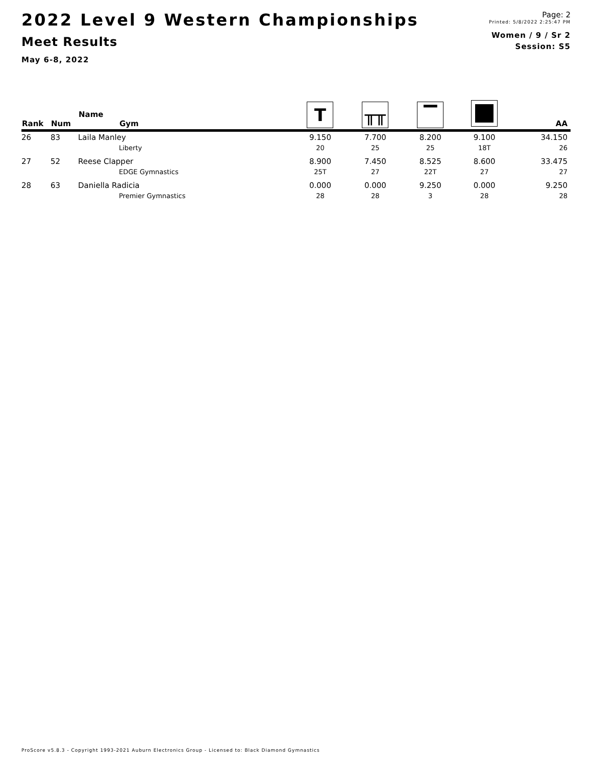2022 Level 9 Western Championships
Meet Results
May 6-8, 2022
Page: 2
Printed: 5/8/2022 2:25:47 PM
Women / 9 / Sr 2
Session: S5
| Rank | Num | Name Gym | T | ╥╥ | ▔ | | AA |
| --- | --- | --- | --- | --- | --- | --- | --- |
| 26 | 83 | Laila Manley | 9.150 | 7.700 | 8.200 | 9.100 | 34.150 |
| | | Liberty | 20 | 25 | 25 | 18T | 26 |
| 27 | 52 | Reese Clapper | 8.900 | 7.450 | 8.525 | 8.600 | 33.475 |
| | | EDGE Gymnastics | 25T | 27 | 22T | 27 | 27 |
| 28 | 63 | Daniella Radicia | 0.000 | 0.000 | 9.250 | 0.000 | 9.250 |
| | | Premier Gymnastics | 28 | 28 | 3 | 28 | 28 |
ProScore v5.8.3 - Copyright 1993-2021 Auburn Electronics Group - Licensed to: Black Diamond Gymnastics